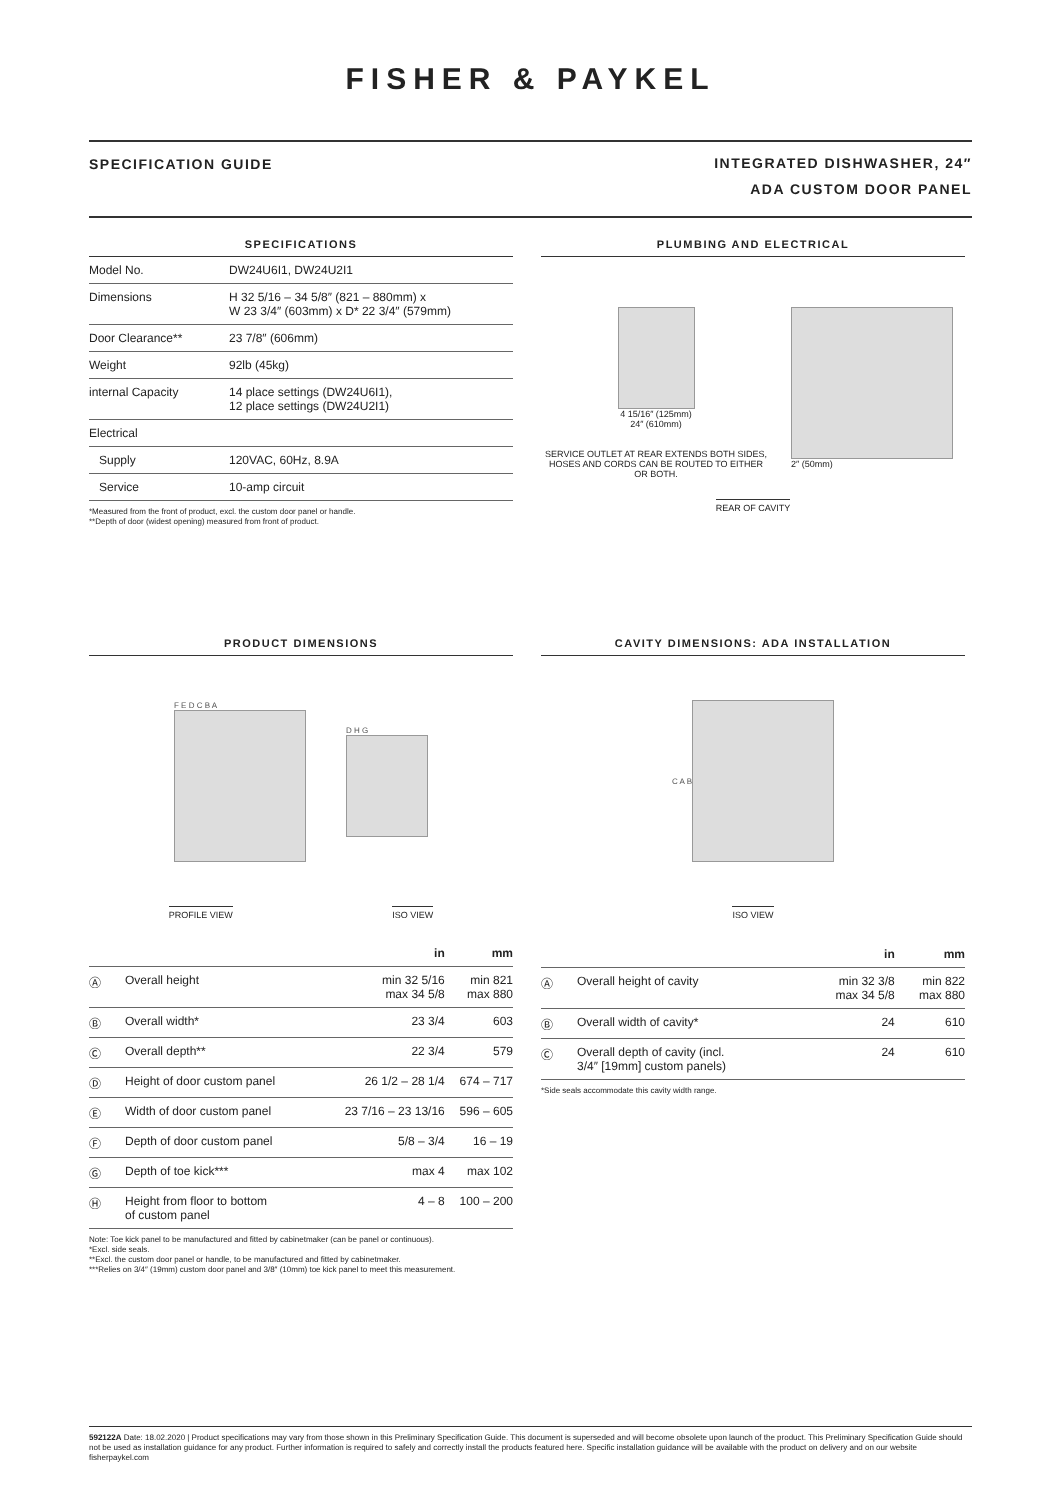FISHER & PAYKEL
SPECIFICATION GUIDE
INTEGRATED DISHWASHER, 24″
ADA CUSTOM DOOR PANEL
SPECIFICATIONS
| Model No. | DW24U6I1, DW24U2I1 |
| Dimensions | H 32 5/16 – 34 5/8″ (821 – 880mm) x W 23 3/4″ (603mm) x D* 22 3/4″ (579mm) |
| Door Clearance** | 23 7/8″ (606mm) |
| Weight | 92lb (45kg) |
| internal Capacity | 14 place settings (DW24U6I1), 12 place settings (DW24U2I1) |
| Electrical | |
| Supply | 120VAC, 60Hz, 8.9A |
| Service | 10-amp circuit |
*Measured from the front of product, excl. the custom door panel or handle.
**Depth of door (widest opening) measured from front of product.
PLUMBING AND ELECTRICAL
4 15/16″ (125mm)
24″ (610mm)
SERVICE OUTLET AT REAR EXTENDS BOTH SIDES, HOSES AND CORDS CAN BE ROUTED TO EITHER OR BOTH.
2″ (50mm)
REAR OF CAVITY
PRODUCT DIMENSIONS
F E D C B A D H G
PROFILE VIEW ISO VIEW
| | | in | mm |
| --- | --- | --- | --- |
| Ⓐ | Overall height | min 32 5/16 max 34 5/8 | min 821 max 880 |
| Ⓑ | Overall width* | 23 3/4 | 603 |
| Ⓒ | Overall depth** | 22 3/4 | 579 |
| Ⓓ | Height of door custom panel | 26 1/2 – 28 1/4 | 674 – 717 |
| Ⓔ | Width of door custom panel | 23 7/16 – 23 13/16 | 596 – 605 |
| Ⓕ | Depth of door custom panel | 5/8 – 3/4 | 16 – 19 |
| Ⓖ | Depth of toe kick*** | max 4 | max 102 |
| Ⓗ | Height from floor to bottom of custom panel | 4 – 8 | 100 – 200 |
Note: Toe kick panel to be manufactured and fitted by cabinetmaker (can be panel or continuous).
*Excl. side seals.
**Excl. the custom door panel or handle, to be manufactured and fitted by cabinetmaker.
***Relies on 3/4″ (19mm) custom door panel and 3/8″ (10mm) toe kick panel to meet this measurement.
CAVITY DIMENSIONS: ADA INSTALLATION
C A B
ISO VIEW
| | | in | mm |
| --- | --- | --- | --- |
| Ⓐ | Overall height of cavity | min 32 3/8 max 34 5/8 | min 822 max 880 |
| Ⓑ | Overall width of cavity* | 24 | 610 |
| Ⓒ | Overall depth of cavity (incl. 3/4″ [19mm] custom panels) | 24 | 610 |
*Side seals accommodate this cavity width range.
592122A Date: 18.02.2020 | Product specifications may vary from those shown in this Preliminary Specification Guide. This document is superseded and will become obsolete upon launch of the product. This Preliminary Specification Guide should not be used as installation guidance for any product. Further information is required to safely and correctly install the products featured here. Specific installation guidance will be available with the product on delivery and on our website fisherpaykel.com